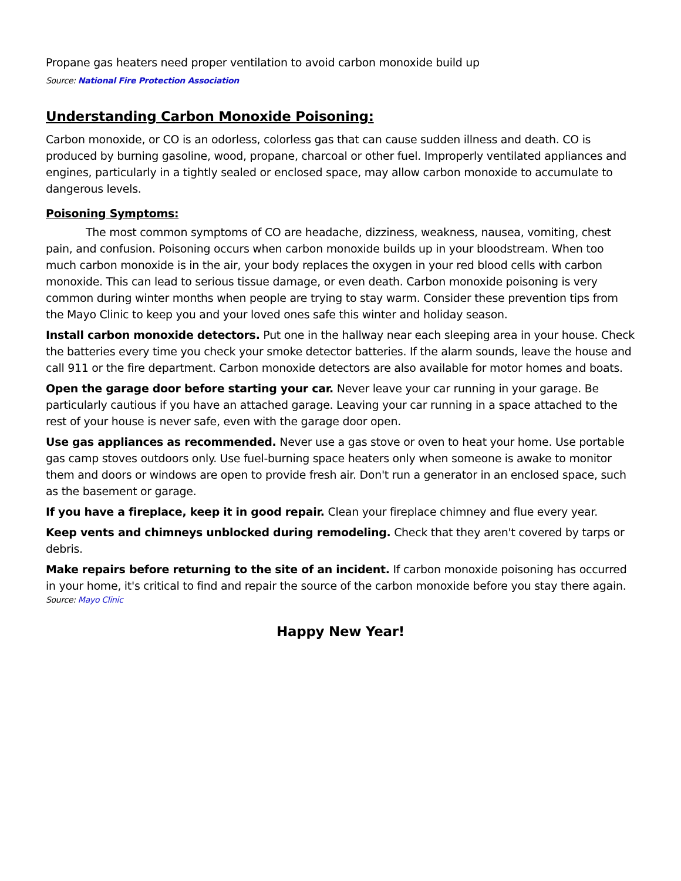Propane gas heaters need proper ventilation to avoid carbon monoxide build up
Source: National Fire Protection Association
Understanding Carbon Monoxide Poisoning:
Carbon monoxide, or CO is an odorless, colorless gas that can cause sudden illness and death. CO is produced by burning gasoline, wood, propane, charcoal or other fuel. Improperly ventilated appliances and engines, particularly in a tightly sealed or enclosed space, may allow carbon monoxide to accumulate to dangerous levels.
Poisoning Symptoms:
The most common symptoms of CO are headache, dizziness, weakness, nausea, vomiting, chest pain, and confusion. Poisoning occurs when carbon monoxide builds up in your bloodstream. When too much carbon monoxide is in the air, your body replaces the oxygen in your red blood cells with carbon monoxide. This can lead to serious tissue damage, or even death. Carbon monoxide poisoning is very common during winter months when people are trying to stay warm. Consider these prevention tips from the Mayo Clinic to keep you and your loved ones safe this winter and holiday season.
Install carbon monoxide detectors. Put one in the hallway near each sleeping area in your house. Check the batteries every time you check your smoke detector batteries. If the alarm sounds, leave the house and call 911 or the fire department. Carbon monoxide detectors are also available for motor homes and boats.
Open the garage door before starting your car. Never leave your car running in your garage. Be particularly cautious if you have an attached garage. Leaving your car running in a space attached to the rest of your house is never safe, even with the garage door open.
Use gas appliances as recommended. Never use a gas stove or oven to heat your home. Use portable gas camp stoves outdoors only. Use fuel-burning space heaters only when someone is awake to monitor them and doors or windows are open to provide fresh air. Don't run a generator in an enclosed space, such as the basement or garage.
If you have a fireplace, keep it in good repair. Clean your fireplace chimney and flue every year.
Keep vents and chimneys unblocked during remodeling. Check that they aren't covered by tarps or debris.
Make repairs before returning to the site of an incident. If carbon monoxide poisoning has occurred in your home, it's critical to find and repair the source of the carbon monoxide before you stay there again.
Source: Mayo Clinic
Happy New Year!